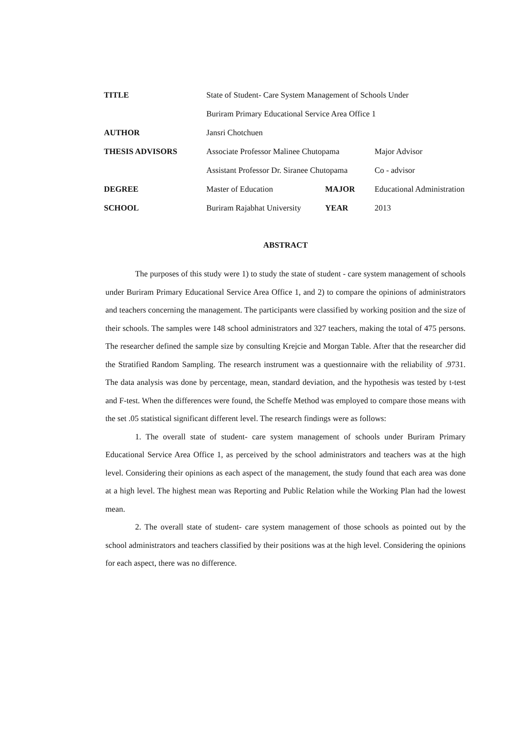| TITLE | State of Student- Care System Management of Schools Under | | |
| | Buriram Primary Educational Service Area Office 1 | | |
| AUTHOR | Jansri Chotchuen | | |
| THESIS ADVISORS | Associate Professor Malinee Chutopama | | Major Advisor |
| | Assistant Professor Dr. Siranee Chutopama | | Co - advisor |
| DEGREE | Master of Education | MAJOR | Educational Administration |
| SCHOOL | Buriram Rajabhat University | YEAR | 2013 |
ABSTRACT
The purposes of this study were 1) to study the state of student - care system management of schools under Buriram Primary Educational Service Area Office 1, and 2) to compare the opinions of administrators and teachers concerning the management. The participants were classified by working position and the size of their schools. The samples were 148 school administrators and 327 teachers, making the total of 475 persons. The researcher defined the sample size by consulting Krejcie and Morgan Table. After that the researcher did the Stratified Random Sampling. The research instrument was a questionnaire with the reliability of .9731. The data analysis was done by percentage, mean, standard deviation, and the hypothesis was tested by t-test and F-test. When the differences were found, the Scheffe Method was employed to compare those means with the set .05 statistical significant different level. The research findings were as follows:
1. The overall state of student- care system management of schools under Buriram Primary Educational Service Area Office 1, as perceived by the school administrators and teachers was at the high level. Considering their opinions as each aspect of the management, the study found that each area was done at a high level. The highest mean was Reporting and Public Relation while the Working Plan had the lowest mean.
2. The overall state of student- care system management of those schools as pointed out by the school administrators and teachers classified by their positions was at the high level. Considering the opinions for each aspect, there was no difference.